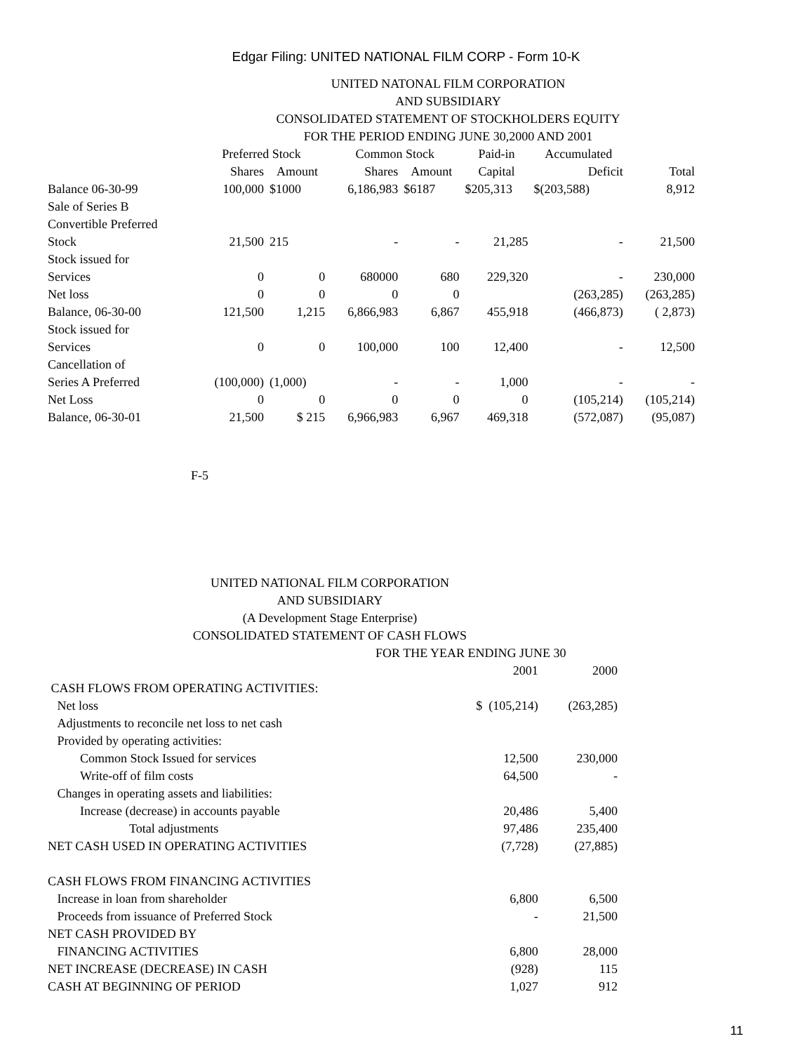Edgar Filing: UNITED NATIONAL FILM CORP - Form 10-K
UNITED NATONAL FILM CORPORATION
AND SUBSIDIARY
CONSOLIDATED STATEMENT OF STOCKHOLDERS EQUITY
FOR THE PERIOD ENDING JUNE 30,2000 AND 2001
| | Preferred Stock | | Common Stock | | Paid-in | Accumulated | |
| --- | --- | --- | --- | --- | --- | --- | --- |
| | Shares | Amount | Shares | Amount | Capital | Deficit | Total |
| Balance 06-30-99 | 100,000 | $1000 | 6,186,983 | $6187 | $205,313 | $(203,588) | 8,912 |
| Sale of Series B | | | | | | | |
| Convertible Preferred | | | | | | | |
| Stock | 21,500 | 215 | - | - | 21,285 | - | 21,500 |
| Stock issued for | | | | | | | |
| Services | 0 | 0 | 680000 | 680 | 229,320 | - | 230,000 |
| Net loss | 0 | 0 | 0 | 0 | | (263,285) | (263,285) |
| Balance, 06-30-00 | 121,500 | 1,215 | 6,866,983 | 6,867 | 455,918 | (466,873) | ( 2,873) |
| Stock issued for | | | | | | | |
| Services | 0 | 0 | 100,000 | 100 | 12,400 | - | 12,500 |
| Cancellation of | | | | | | | |
| Series A Preferred | (100,000) | (1,000) | - | - | 1,000 | - | - |
| Net Loss | 0 | 0 | 0 | 0 | 0 | (105,214) | (105,214) |
| Balance, 06-30-01 | 21,500 | $ 215 | 6,966,983 | 6,967 | 469,318 | (572,087) | (95,087) |
F-5
UNITED NATIONAL FILM CORPORATION
AND SUBSIDIARY
(A Development Stage Enterprise)
CONSOLIDATED STATEMENT OF CASH FLOWS
FOR THE YEAR ENDING JUNE 30
| | 2001 | 2000 |
| --- | --- | --- |
| CASH FLOWS FROM OPERATING ACTIVITIES: | | |
| Net loss | $ (105,214) | (263,285) |
| Adjustments to reconcile net loss to net cash | | |
| Provided by operating activities: | | |
| Common Stock Issued for services | 12,500 | 230,000 |
| Write-off of film costs | 64,500 | - |
| Changes in operating assets and liabilities: | | |
| Increase (decrease) in accounts payable | 20,486 | 5,400 |
| Total adjustments | 97,486 | 235,400 |
| NET CASH USED IN OPERATING ACTIVITIES | (7,728) | (27,885) |
| CASH FLOWS FROM FINANCING ACTIVITIES | | |
| Increase in loan from shareholder | 6,800 | 6,500 |
| Proceeds from issuance of Preferred Stock | - | 21,500 |
| NET CASH PROVIDED BY | | |
| FINANCING ACTIVITIES | 6,800 | 28,000 |
| NET INCREASE (DECREASE) IN CASH | (928) | 115 |
| CASH AT BEGINNING OF PERIOD | 1,027 | 912 |
11